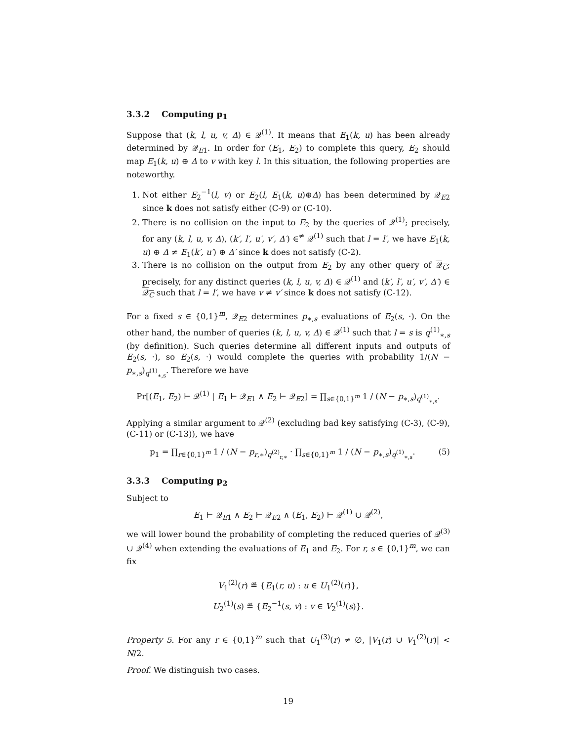3.3.2 Computing p<sub>1</sub>
Suppose that (k, l, u, v, Δ) ∈ 𝒬<sup>(1)</sup>. It means that E<sub>1</sub>(k, u) has been already determined by 𝒬<sub>E1</sub>. In order for (E<sub>1</sub>, E<sub>2</sub>) to complete this query, E<sub>2</sub> should map E<sub>1</sub>(k, u) ⊕ Δ to v with key l. In this situation, the following properties are noteworthy.
1. Not either E<sub>2</sub><sup>−1</sup>(l, v) or E<sub>2</sub>(l, E<sub>1</sub>(k, u)⊕Δ) has been determined by 𝒬<sub>E2</sub> since k does not satisfy either (C-9) or (C-10).
2. There is no collision on the input to E<sub>2</sub> by the queries of 𝒬<sup>(1)</sup>; precisely, for any (k, l, u, v, Δ), (k′, l′, u′, v′, Δ′) ∈<sup>≠</sup> 𝒬<sup>(1)</sup> such that l = l′, we have E<sub>1</sub>(k, u) ⊕ Δ ≠ E<sub>1</sub>(k′, u′) ⊕ Δ′ since k does not satisfy (C-2).
3. There is no collision on the output from E<sub>2</sub> by any other query of 𝒬<sub>C</sub>; precisely, for any distinct queries (k, l, u, v, Δ) ∈ 𝒬<sup>(1)</sup> and (k′, l′, u′, v′, Δ′) ∈ 𝒬<sub>C</sub> such that l = l′, we have v ≠ v′ since k does not satisfy (C-12).
For a fixed s ∈ {0,1}<sup>m</sup>, 𝒬<sub>E2</sub> determines p<sub>∗,s</sub> evaluations of E<sub>2</sub>(s, ·). On the other hand, the number of queries (k, l, u, v, Δ) ∈ 𝒬<sup>(1)</sup> such that l = s is q<sup>(1)</sup><sub>∗,s</sub> (by definition). Such queries determine all different inputs and outputs of E<sub>2</sub>(s, ·), so E<sub>2</sub>(s, ·) would complete the queries with probability 1/(N − p<sub>∗,s</sub>)<sub>q<sup>(1)</sup><sub>∗,s</sub></sub>. Therefore we have
Pr[(E<sub>1</sub>, E<sub>2</sub>) ⊢ 𝒬<sup>(1)</sup> | E<sub>1</sub> ⊢ 𝒬<sub>E1</sub> ∧ E<sub>2</sub> ⊢ 𝒬<sub>E2</sub>] = ∏<sub>s∈{0,1}<sup>m</sup></sub> 1 / (N − p<sub>∗,s</sub>)<sub>q<sup>(1)</sup><sub>∗,s</sub></sub>.
Applying a similar argument to 𝒬<sup>(2)</sup> (excluding bad key satisfying (C-3), (C-9), (C-11) or (C-13)), we have
(5) p<sub>1</sub> = ∏<sub>r∈{0,1}<sup>m</sup></sub> 1 / (N − p<sub>r,∗</sub>)<sub>q<sup>(2)</sup><sub>r,∗</sub></sub> · ∏<sub>s∈{0,1}<sup>m</sup></sub> 1 / (N − p<sub>∗,s</sub>)<sub>q<sup>(1)</sup><sub>∗,s</sub></sub>.
3.3.3 Computing p<sub>2</sub>
Subject to
E<sub>1</sub> ⊢ 𝒬<sub>E1</sub> ∧ E<sub>2</sub> ⊢ 𝒬<sub>E2</sub> ∧ (E<sub>1</sub>, E<sub>2</sub>) ⊢ 𝒬<sup>(1)</sup> ∪ 𝒬<sup>(2)</sup>,
we will lower bound the probability of completing the reduced queries of 𝒬<sup>(3)</sup> ∪ 𝒬<sup>(4)</sup> when extending the evaluations of E<sub>1</sub> and E<sub>2</sub>. For r, s ∈ {0,1}<sup>m</sup>, we can fix
V<sub>1</sub><sup>(2)</sup>(r) ≝ {E<sub>1</sub>(r, u) : u ∈ U<sub>1</sub><sup>(2)</sup>(r)},
U<sub>2</sub><sup>(1)</sup>(s) ≝ {E<sub>2</sub><sup>−1</sup>(s, v) : v ∈ V<sub>2</sub><sup>(1)</sup>(s)}.
Property 5. For any r ∈ {0,1}<sup>m</sup> such that U<sub>1</sub><sup>(3)</sup>(r) ≠ ∅, |V<sub>1</sub>(r) ∪ V<sub>1</sub><sup>(2)</sup>(r)| < N/2.
Proof. We distinguish two cases.
19